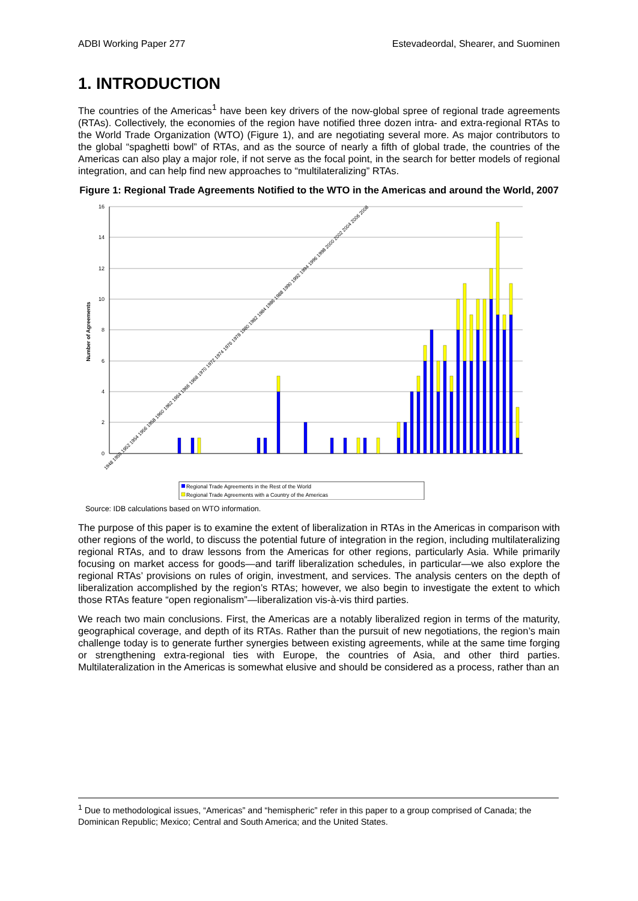ADBI Working Paper 277 Estevadeordal, Shearer, and Suominen
1. INTRODUCTION
The countries of the Americas<sup>1</sup> have been key drivers of the now-global spree of regional trade agreements (RTAs). Collectively, the economies of the region have notified three dozen intra- and extra-regional RTAs to the World Trade Organization (WTO) (Figure 1), and are negotiating several more. As major contributors to the global “spaghetti bowl” of RTAs, and as the source of nearly a fifth of global trade, the countries of the Americas can also play a major role, if not serve as the focal point, in the search for better models of regional integration, and can help find new approaches to “multilateralizing” RTAs.
Figure 1: Regional Trade Agreements Notified to the WTO in the Americas and around the World, 2007
16
14
12
10
8
6
4
2
0
Number of Agreements
1948 1950 1952 1954 1956 1958 1960 1962 1964 1966 1968 1970 1972 1974 1976 1978 1980 1982 1984 1986 1988 1990 1992 1994 1996 1998 2000 2002 2004 2006 2008
Regional Trade Agreements in the Rest of the World
Regional Trade Agreements with a Country of the Americas
Source: IDB calculations based on WTO information.
The purpose of this paper is to examine the extent of liberalization in RTAs in the Americas in comparison with other regions of the world, to discuss the potential future of integration in the region, including multilateralizing regional RTAs, and to draw lessons from the Americas for other regions, particularly Asia. While primarily focusing on market access for goods—and tariff liberalization schedules, in particular—we also explore the regional RTAs’ provisions on rules of origin, investment, and services. The analysis centers on the depth of liberalization accomplished by the region’s RTAs; however, we also begin to investigate the extent to which those RTAs feature “open regionalism”—liberalization vis-à-vis third parties.
We reach two main conclusions. First, the Americas are a notably liberalized region in terms of the maturity, geographical coverage, and depth of its RTAs. Rather than the pursuit of new negotiations, the region’s main challenge today is to generate further synergies between existing agreements, while at the same time forging or strengthening extra-regional ties with Europe, the countries of Asia, and other third parties. Multilateralization in the Americas is somewhat elusive and should be considered as a process, rather than an
<sup>1</sup> Due to methodological issues, “Americas” and “hemispheric” refer in this paper to a group comprised of Canada; the Dominican Republic; Mexico; Central and South America; and the United States.